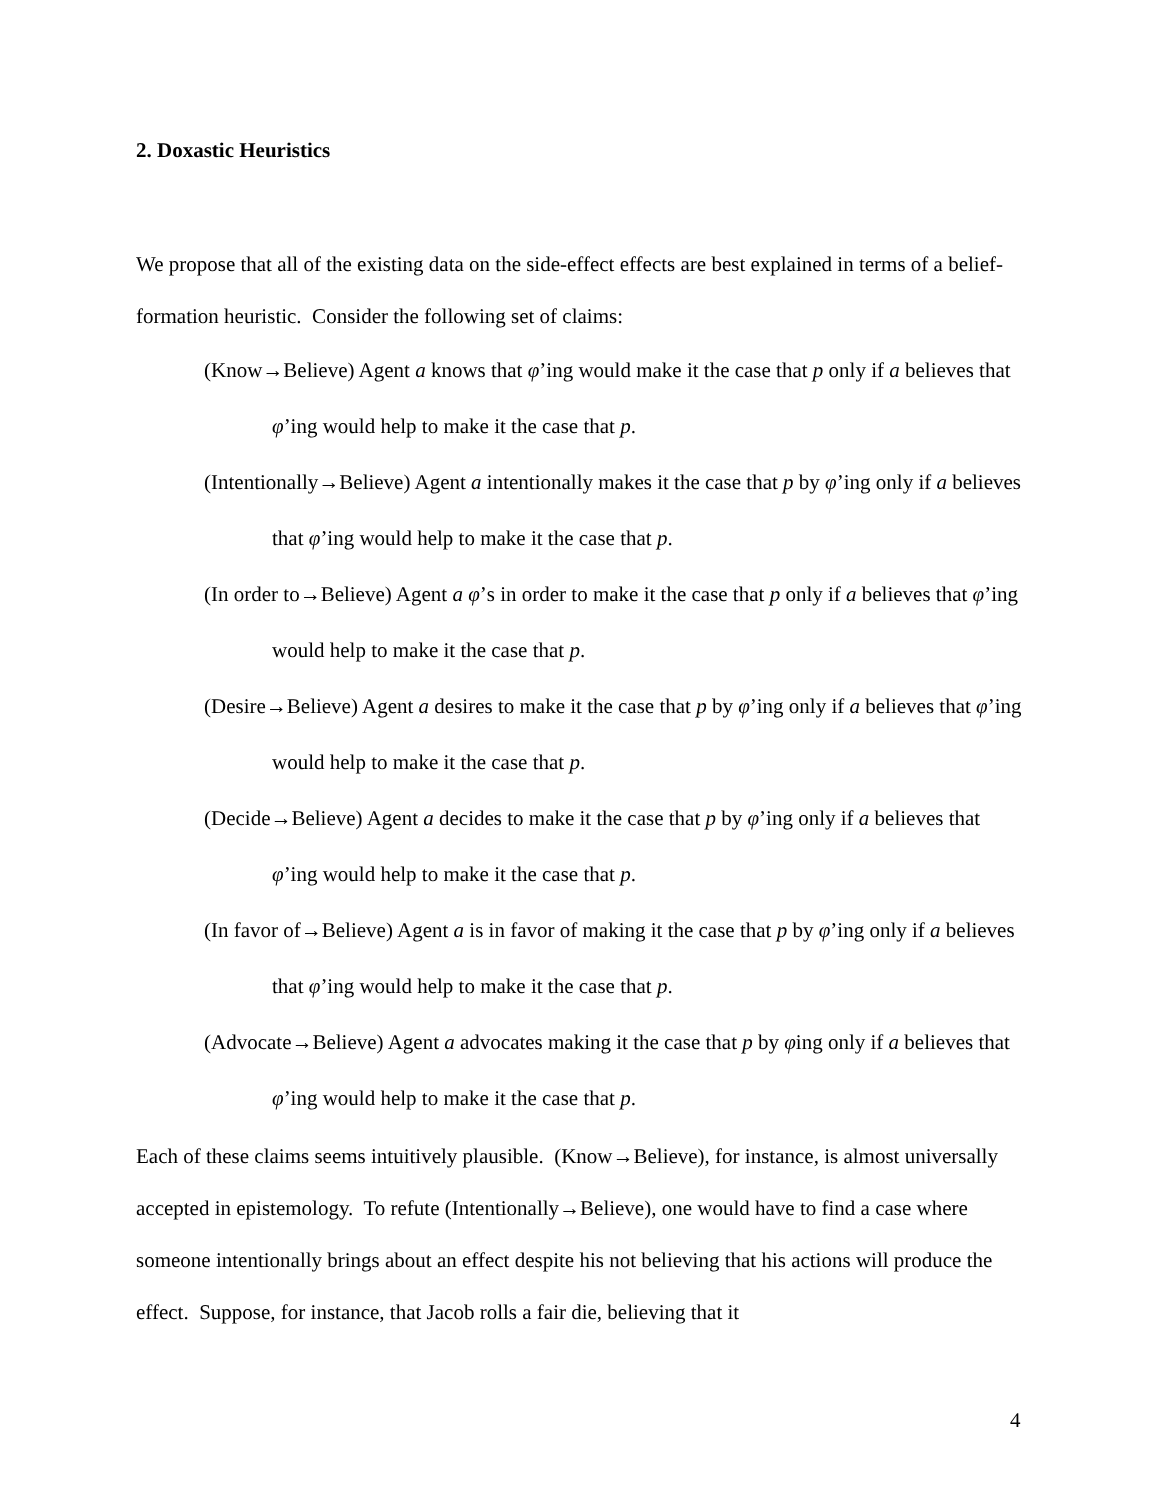2. Doxastic Heuristics
We propose that all of the existing data on the side-effect effects are best explained in terms of a belief-formation heuristic. Consider the following set of claims:
(Know→Believe) Agent a knows that φ’ing would make it the case that p only if a believes that φ’ing would help to make it the case that p.
(Intentionally→Believe) Agent a intentionally makes it the case that p by φ’ing only if a believes that φ’ing would help to make it the case that p.
(In order to→Believe) Agent a φ’s in order to make it the case that p only if a believes that φ’ing would help to make it the case that p.
(Desire→Believe) Agent a desires to make it the case that p by φ’ing only if a believes that φ’ing would help to make it the case that p.
(Decide→Believe) Agent a decides to make it the case that p by φ’ing only if a believes that φ’ing would help to make it the case that p.
(In favor of→Believe) Agent a is in favor of making it the case that p by φ’ing only if a believes that φ’ing would help to make it the case that p.
(Advocate→Believe) Agent a advocates making it the case that p by φing only if a believes that φ’ing would help to make it the case that p.
Each of these claims seems intuitively plausible. (Know→Believe), for instance, is almost universally accepted in epistemology. To refute (Intentionally→Believe), one would have to find a case where someone intentionally brings about an effect despite his not believing that his actions will produce the effect. Suppose, for instance, that Jacob rolls a fair die, believing that it
4